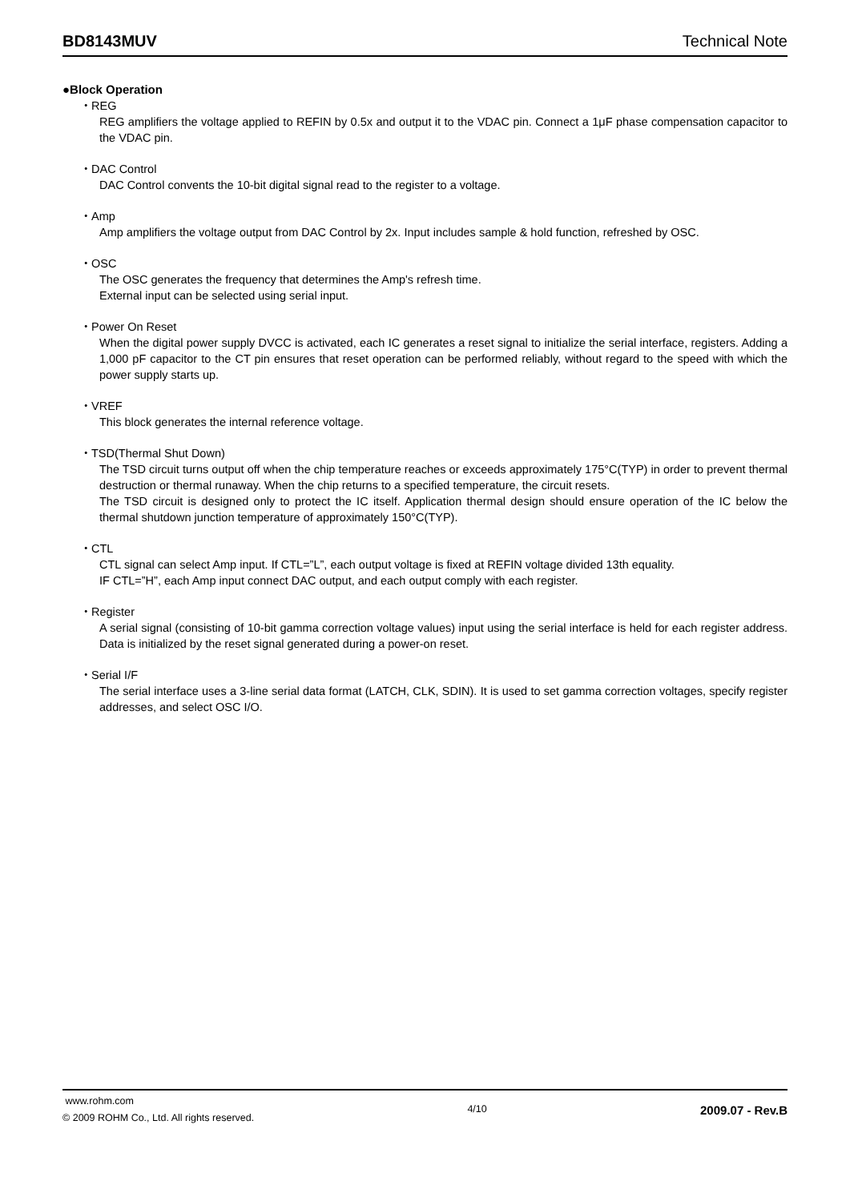BD8143MUV Technical Note
●Block Operation
・REG
REG amplifiers the voltage applied to REFIN by 0.5x and output it to the VDAC pin. Connect a 1μF phase compensation capacitor to the VDAC pin.
・DAC Control
DAC Control convents the 10-bit digital signal read to the register to a voltage.
・Amp
Amp amplifiers the voltage output from DAC Control by 2x. Input includes sample & hold function, refreshed by OSC.
・OSC
The OSC generates the frequency that determines the Amp's refresh time.
External input can be selected using serial input.
・Power On Reset
When the digital power supply DVCC is activated, each IC generates a reset signal to initialize the serial interface, registers. Adding a 1,000 pF capacitor to the CT pin ensures that reset operation can be performed reliably, without regard to the speed with which the power supply starts up.
・VREF
This block generates the internal reference voltage.
・TSD(Thermal Shut Down)
The TSD circuit turns output off when the chip temperature reaches or exceeds approximately 175°C(TYP) in order to prevent thermal destruction or thermal runaway. When the chip returns to a specified temperature, the circuit resets.
The TSD circuit is designed only to protect the IC itself. Application thermal design should ensure operation of the IC below the thermal shutdown junction temperature of approximately 150°C(TYP).
・CTL
CTL signal can select Amp input. If CTL=”L”, each output voltage is fixed at REFIN voltage divided 13th equality.
IF CTL=”H”, each Amp input connect DAC output, and each output comply with each register.
・Register
A serial signal (consisting of 10-bit gamma correction voltage values) input using the serial interface is held for each register address. Data is initialized by the reset signal generated during a power-on reset.
・Serial I/F
The serial interface uses a 3-line serial data format (LATCH, CLK, SDIN). It is used to set gamma correction voltages, specify register addresses, and select OSC I/O.
www.rohm.com
© 2009 ROHM Co., Ltd. All rights reserved.
4/10
2009.07 - Rev.B